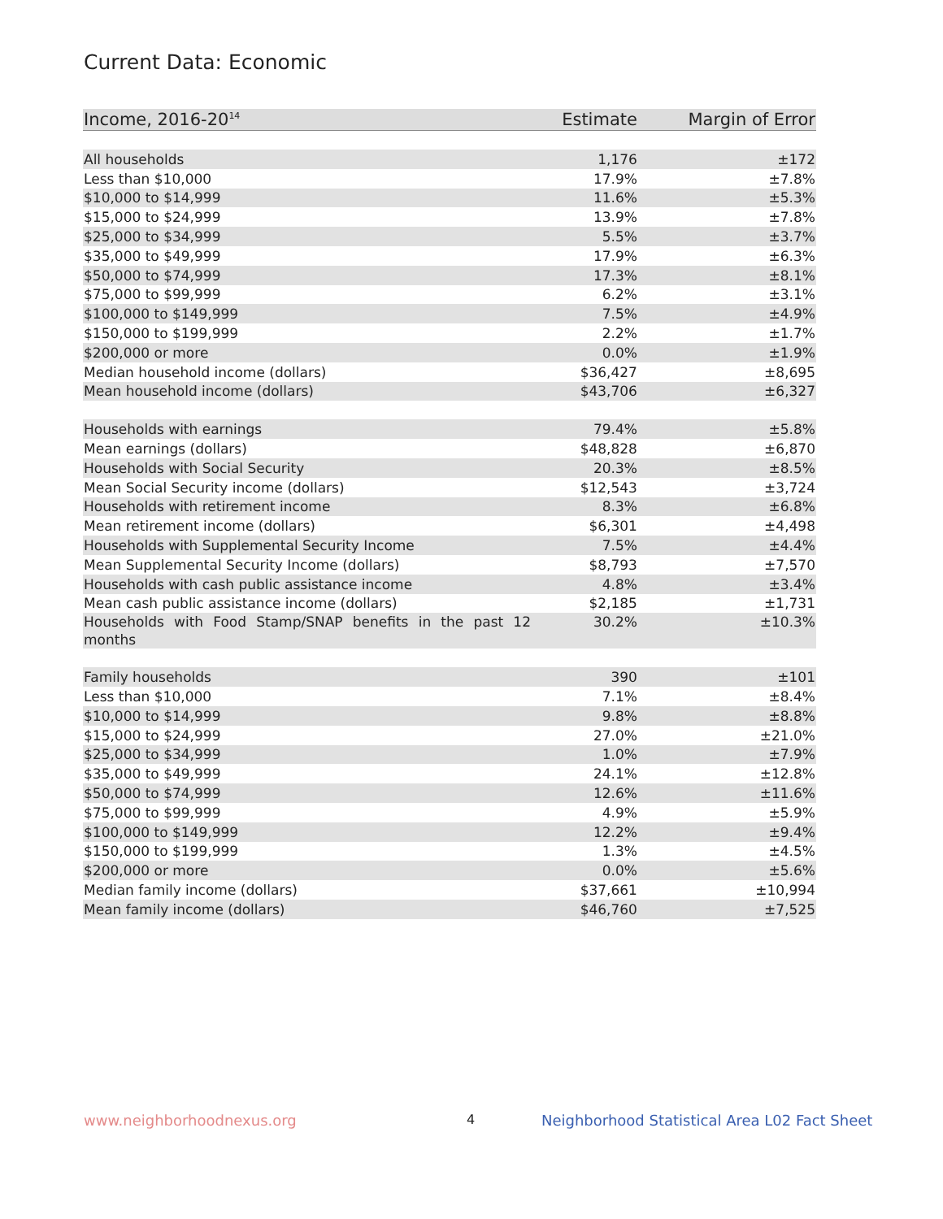Current Data: Economic
| Income, 2016-20<sup>14</sup> | Estimate | Margin of Error |
| --- | --- | --- |
| All households | 1,176 | ±172 |
| Less than $10,000 | 17.9% | ±7.8% |
| $10,000 to $14,999 | 11.6% | ±5.3% |
| $15,000 to $24,999 | 13.9% | ±7.8% |
| $25,000 to $34,999 | 5.5% | ±3.7% |
| $35,000 to $49,999 | 17.9% | ±6.3% |
| $50,000 to $74,999 | 17.3% | ±8.1% |
| $75,000 to $99,999 | 6.2% | ±3.1% |
| $100,000 to $149,999 | 7.5% | ±4.9% |
| $150,000 to $199,999 | 2.2% | ±1.7% |
| $200,000 or more | 0.0% | ±1.9% |
| Median household income (dollars) | $36,427 | ±8,695 |
| Mean household income (dollars) | $43,706 | ±6,327 |
| Households with earnings | 79.4% | ±5.8% |
| Mean earnings (dollars) | $48,828 | ±6,870 |
| Households with Social Security | 20.3% | ±8.5% |
| Mean Social Security income (dollars) | $12,543 | ±3,724 |
| Households with retirement income | 8.3% | ±6.8% |
| Mean retirement income (dollars) | $6,301 | ±4,498 |
| Households with Supplemental Security Income | 7.5% | ±4.4% |
| Mean Supplemental Security Income (dollars) | $8,793 | ±7,570 |
| Households with cash public assistance income | 4.8% | ±3.4% |
| Mean cash public assistance income (dollars) | $2,185 | ±1,731 |
| Households with Food Stamp/SNAP benefits in the past 12 months | 30.2% | ±10.3% |
| Family households | 390 | ±101 |
| Less than $10,000 | 7.1% | ±8.4% |
| $10,000 to $14,999 | 9.8% | ±8.8% |
| $15,000 to $24,999 | 27.0% | ±21.0% |
| $25,000 to $34,999 | 1.0% | ±7.9% |
| $35,000 to $49,999 | 24.1% | ±12.8% |
| $50,000 to $74,999 | 12.6% | ±11.6% |
| $75,000 to $99,999 | 4.9% | ±5.9% |
| $100,000 to $149,999 | 12.2% | ±9.4% |
| $150,000 to $199,999 | 1.3% | ±4.5% |
| $200,000 or more | 0.0% | ±5.6% |
| Median family income (dollars) | $37,661 | ±10,994 |
| Mean family income (dollars) | $46,760 | ±7,525 |
www.neighborhoodnexus.org 4
Neighborhood Statistical Area L02 Fact Sheet